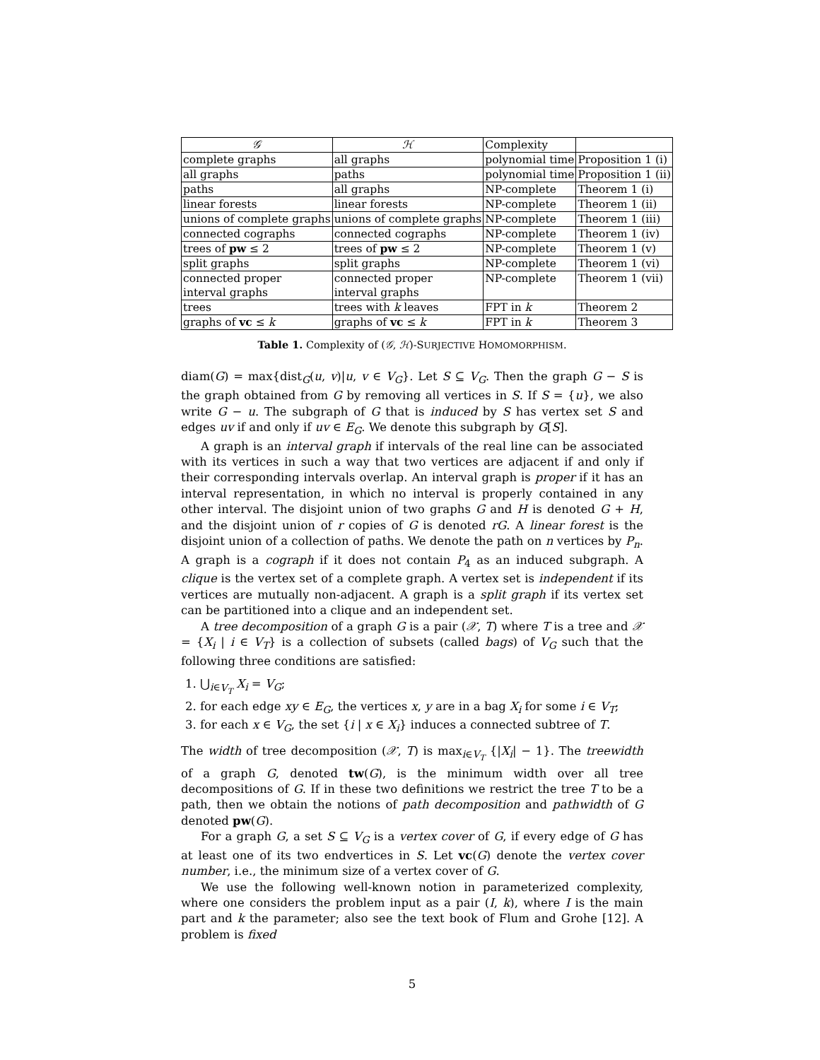| 𝒢 | ℋ | Complexity | |
| complete graphs | all graphs | polynomial time | Proposition 1 (i) |
| all graphs | paths | polynomial time | Proposition 1 (ii) |
| paths | all graphs | NP-complete | Theorem 1 (i) |
| linear forests | linear forests | NP-complete | Theorem 1 (ii) |
| unions of complete graphs | unions of complete graphs | NP-complete | Theorem 1 (iii) |
| connected cographs | connected cographs | NP-complete | Theorem 1 (iv) |
| trees of pw ≤ 2 | trees of pw ≤ 2 | NP-complete | Theorem 1 (v) |
| split graphs | split graphs | NP-complete | Theorem 1 (vi) |
| connected proper interval graphs | connected proper interval graphs | NP-complete | Theorem 1 (vii) |
| trees | trees with k leaves | FPT in k | Theorem 2 |
| graphs of vc ≤ k | graphs of vc ≤ k | FPT in k | Theorem 3 |
Table 1. Complexity of (𝒢, ℋ)-SURJECTIVE HOMOMORPHISM.
diam(G) = max{dist<sub>G</sub>(u, v)|u, v ∈ V<sub>G</sub>}. Let S ⊆ V<sub>G</sub>. Then the graph G − S is the graph obtained from G by removing all vertices in S. If S = {u}, we also write G − u. The subgraph of G that is induced by S has vertex set S and edges uv if and only if uv ∈ E<sub>G</sub>. We denote this subgraph by G[S].
A graph is an interval graph if intervals of the real line can be associated with its vertices in such a way that two vertices are adjacent if and only if their corresponding intervals overlap. An interval graph is proper if it has an interval representation, in which no interval is properly contained in any other interval. The disjoint union of two graphs G and H is denoted G + H, and the disjoint union of r copies of G is denoted rG. A linear forest is the disjoint union of a collection of paths. We denote the path on n vertices by P<sub>n</sub>. A graph is a cograph if it does not contain P<sub>4</sub> as an induced subgraph. A clique is the vertex set of a complete graph. A vertex set is independent if its vertices are mutually non-adjacent. A graph is a split graph if its vertex set can be partitioned into a clique and an independent set.
A tree decomposition of a graph G is a pair (𝒳, T) where T is a tree and 𝒳 = {X<sub>i</sub> | i ∈ V<sub>T</sub>} is a collection of subsets (called bags) of V<sub>G</sub> such that the following three conditions are satisfied:
1. ⋃<sub>i∈V<sub>T</sub></sub> X<sub>i</sub> = V<sub>G</sub>;
2. for each edge xy ∈ E<sub>G</sub>, the vertices x, y are in a bag X<sub>i</sub> for some i ∈ V<sub>T</sub>;
3. for each x ∈ V<sub>G</sub>, the set {i | x ∈ X<sub>i</sub>} induces a connected subtree of T.
The width of tree decomposition (𝒳, T) is max<sub>i∈V<sub>T</sub></sub> {|X<sub>i</sub>| − 1}. The treewidth of a graph G, denoted tw(G), is the minimum width over all tree decompositions of G. If in these two definitions we restrict the tree T to be a path, then we obtain the notions of path decomposition and pathwidth of G denoted pw(G).
For a graph G, a set S ⊆ V<sub>G</sub> is a vertex cover of G, if every edge of G has at least one of its two endvertices in S. Let vc(G) denote the vertex cover number, i.e., the minimum size of a vertex cover of G.
We use the following well-known notion in parameterized complexity, where one considers the problem input as a pair (I, k), where I is the main part and k the parameter; also see the text book of Flum and Grohe [12]. A problem is fixed
5